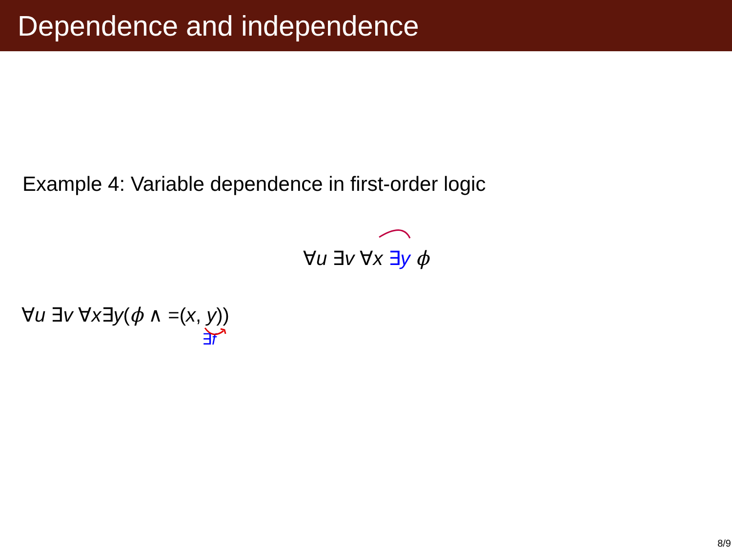Dependence and independence
Example 4: Variable dependence in first-order logic
∀u ∃v ∀x ∃y ϕ
∀u ∃v ∀x∃y(ϕ ∧ =(x, y))
∃f
8/9